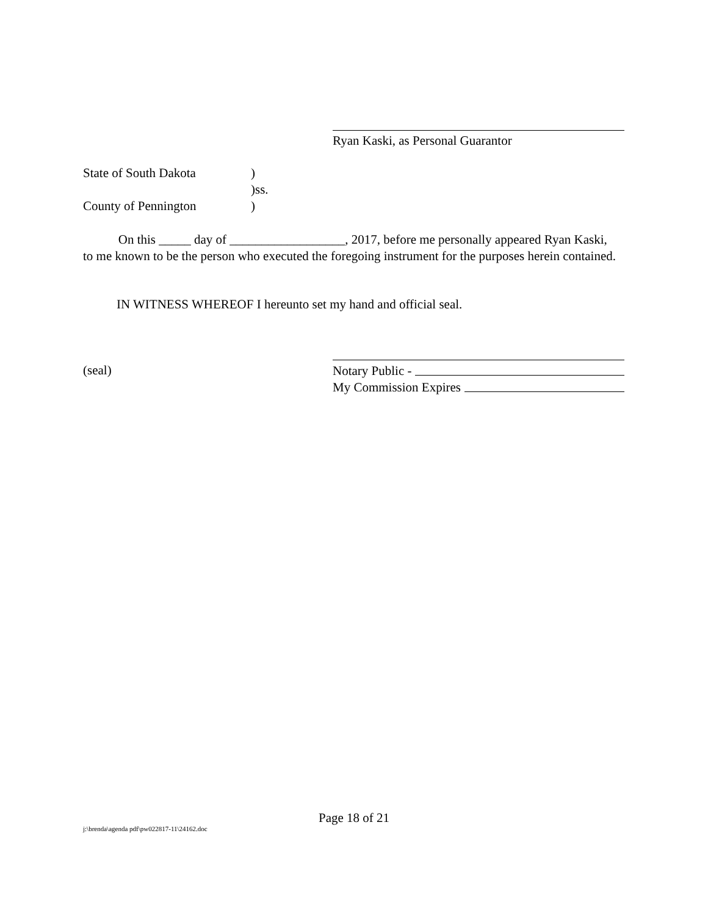Ryan Kaski, as Personal Guarantor
State of South Dakota)
)ss.
County of Pennington)
On this _____ day of __________________, 2017, before me personally appeared Ryan Kaski, to me known to be the person who executed the foregoing instrument for the purposes herein contained.
IN WITNESS WHEREOF I hereunto set my hand and official seal.
(seal)
Notary Public -
My Commission Expires
Page 18 of 21
j:\brenda\agenda pdf\pw022817-11\24162.doc